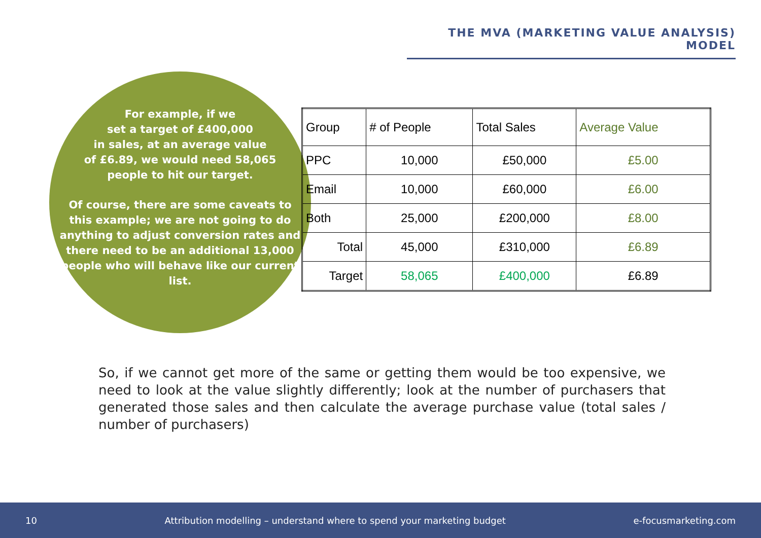THE MVA (MARKETING VALUE ANALYSIS) MODEL
For example, if we
set a target of £400,000
in sales, at an average value
of £6.89, we would need 58,065
people to hit our target.
Of course, there are some caveats to this example; we are not going to do anything to adjust conversion rates and there need to be an additional 13,000 people who will behave like our current list.
| Group | # of People | Total Sales | Average Value |
| --- | --- | --- | --- |
| PPC | 10,000 | £50,000 | £5.00 |
| Email | 10,000 | £60,000 | £6.00 |
| Both | 25,000 | £200,000 | £8.00 |
| Total | 45,000 | £310,000 | £6.89 |
| Target | 58,065 | £400,000 | £6.89 |
So, if we cannot get more of the same or getting them would be too expensive, we need to look at the value slightly differently; look at the number of purchasers that generated those sales and then calculate the average purchase value (total sales / number of purchasers)
10 Attribution modelling – understand where to spend your marketing budget e-focusmarketing.com